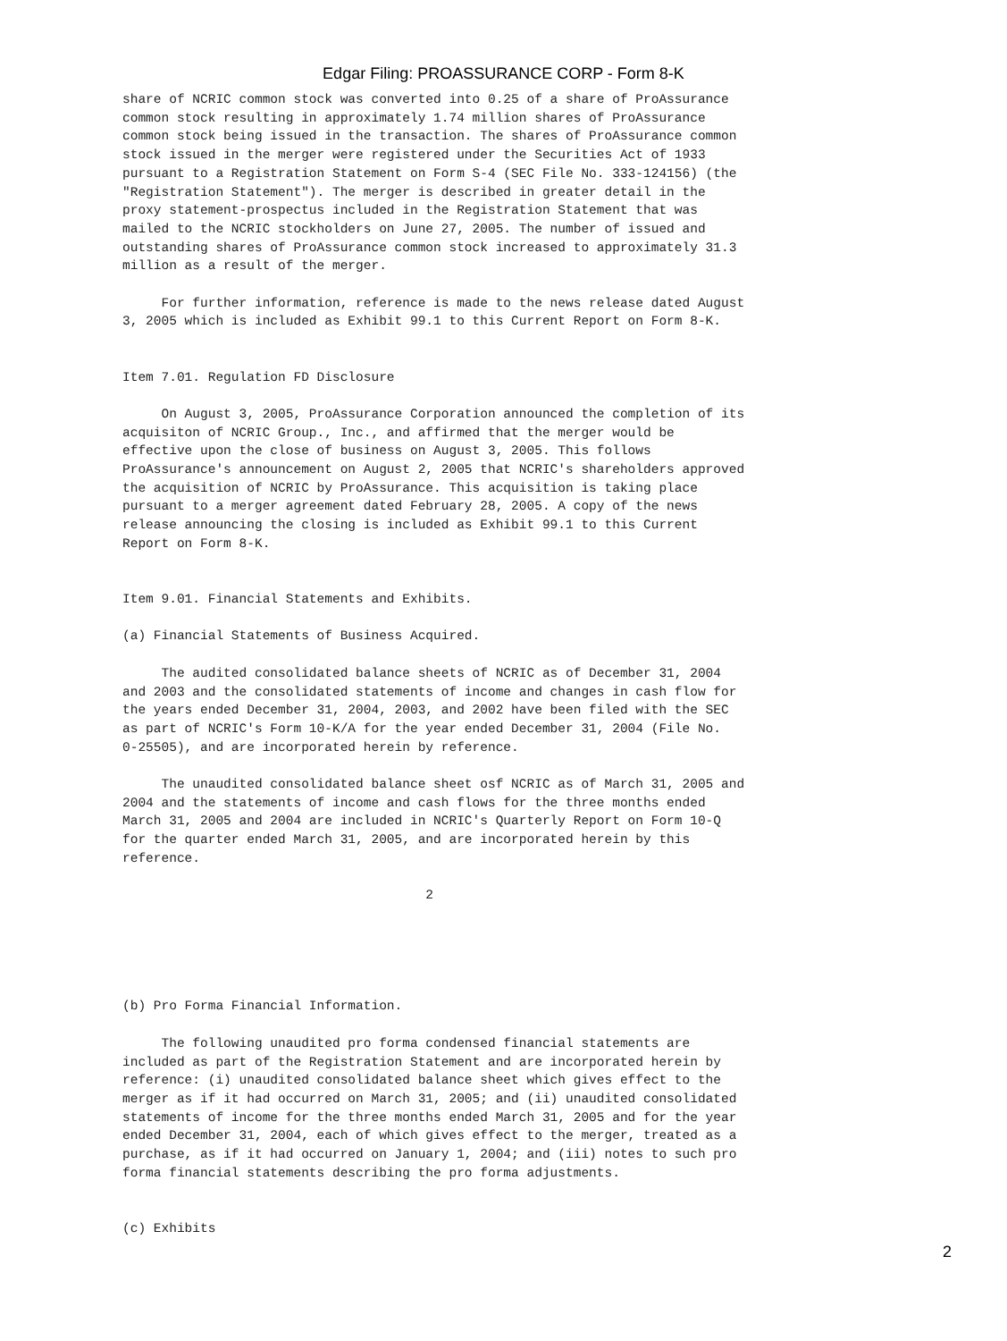Edgar Filing: PROASSURANCE CORP - Form 8-K
share of NCRIC common stock was converted into 0.25 of a share of ProAssurance
common stock resulting in approximately 1.74 million shares of ProAssurance
common stock being issued in the transaction. The shares of ProAssurance common
stock issued in the merger were registered under the Securities Act of 1933
pursuant to a Registration Statement on Form S-4 (SEC File No. 333-124156) (the
"Registration Statement"). The merger is described in greater detail in the
proxy statement-prospectus included in the Registration Statement that was
mailed to the NCRIC stockholders on June 27, 2005. The number of issued and
outstanding shares of ProAssurance common stock increased to approximately 31.3
million as a result of the merger.

     For further information, reference is made to the news release dated August
3, 2005 which is included as Exhibit 99.1 to this Current Report on Form 8-K.


Item 7.01. Regulation FD Disclosure

     On August 3, 2005, ProAssurance Corporation announced the completion of its
acquisiton of NCRIC Group., Inc., and affirmed that the merger would be
effective upon the close of business on August 3, 2005. This follows
ProAssurance's announcement on August 2, 2005 that NCRIC's shareholders approved
the acquisition of NCRIC by ProAssurance. This acquisition is taking place
pursuant to a merger agreement dated February 28, 2005. A copy of the news
release announcing the closing is included as Exhibit 99.1 to this Current
Report on Form 8-K.


Item 9.01. Financial Statements and Exhibits.

(a) Financial Statements of Business Acquired.

     The audited consolidated balance sheets of NCRIC as of December 31, 2004
and 2003 and the consolidated statements of income and changes in cash flow for
the years ended December 31, 2004, 2003, and 2002 have been filed with the SEC
as part of NCRIC's Form 10-K/A for the year ended December 31, 2004 (File No.
0-25505), and are incorporated herein by reference.

     The unaudited consolidated balance sheet osf NCRIC as of March 31, 2005 and
2004 and the statements of income and cash flows for the three months ended
March 31, 2005 and 2004 are included in NCRIC's Quarterly Report on Form 10-Q
for the quarter ended March 31, 2005, and are incorporated herein by this
reference.

                                       2





(b) Pro Forma Financial Information.

     The following unaudited pro forma condensed financial statements are
included as part of the Registration Statement and are incorporated herein by
reference: (i) unaudited consolidated balance sheet which gives effect to the
merger as if it had occurred on March 31, 2005; and (ii) unaudited consolidated
statements of income for the three months ended March 31, 2005 and for the year
ended December 31, 2004, each of which gives effect to the merger, treated as a
purchase, as if it had occurred on January 1, 2004; and (iii) notes to such pro
forma financial statements describing the pro forma adjustments.


(c) Exhibits
2